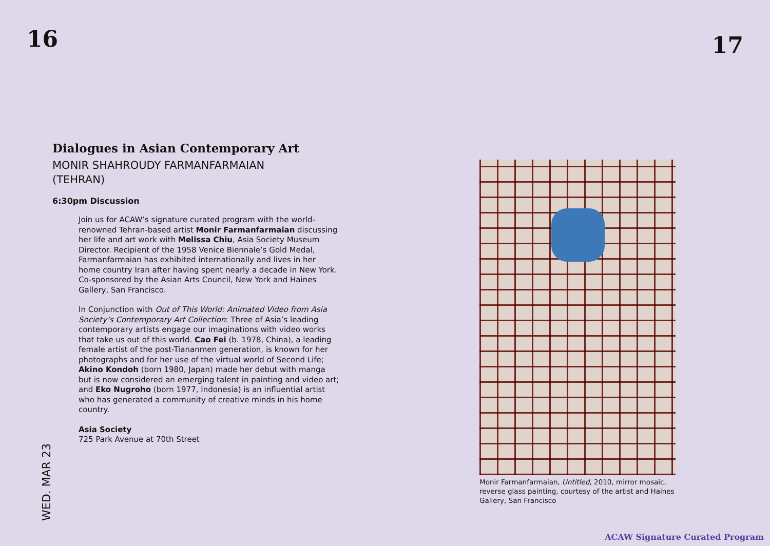16 17
Dialogues in Asian Contemporary Art
MONIR SHAHROUDY FARMANFARMAIAN
(TEHRAN)
6:30pm Discussion
Join us for ACAW’s signature curated program with the world-renowned Tehran-based artist Monir Farmanfarmaian discussing her life and art work with Melissa Chiu, Asia Society Museum Director. Recipient of the 1958 Venice Biennale’s Gold Medal, Farmanfarmaian has exhibited internationally and lives in her home country Iran after having spent nearly a decade in New York. Co-sponsored by the Asian Arts Council, New York and Haines Gallery, San Francisco.
In Conjunction with Out of This World: Animated Video from Asia Society’s Contemporary Art Collection: Three of Asia’s leading contemporary artists engage our imaginations with video works that take us out of this world. Cao Fei (b. 1978, China), a leading female artist of the post-Tiananmen generation, is known for her photographs and for her use of the virtual world of Second Life; Akino Kondoh (born 1980, Japan) made her debut with manga but is now considered an emerging talent in painting and video art; and Eko Nugroho (born 1977, Indonesia) is an influential artist who has generated a community of creative minds in his home country.
Asia Society
725 Park Avenue at 70th Street
WED. MAR 23
Monir Farmanfarmaian, Untitled, 2010, mirror mosaic, reverse glass painting, courtesy of the artist and Haines Gallery, San Francisco
ACAW Signature Curated Program